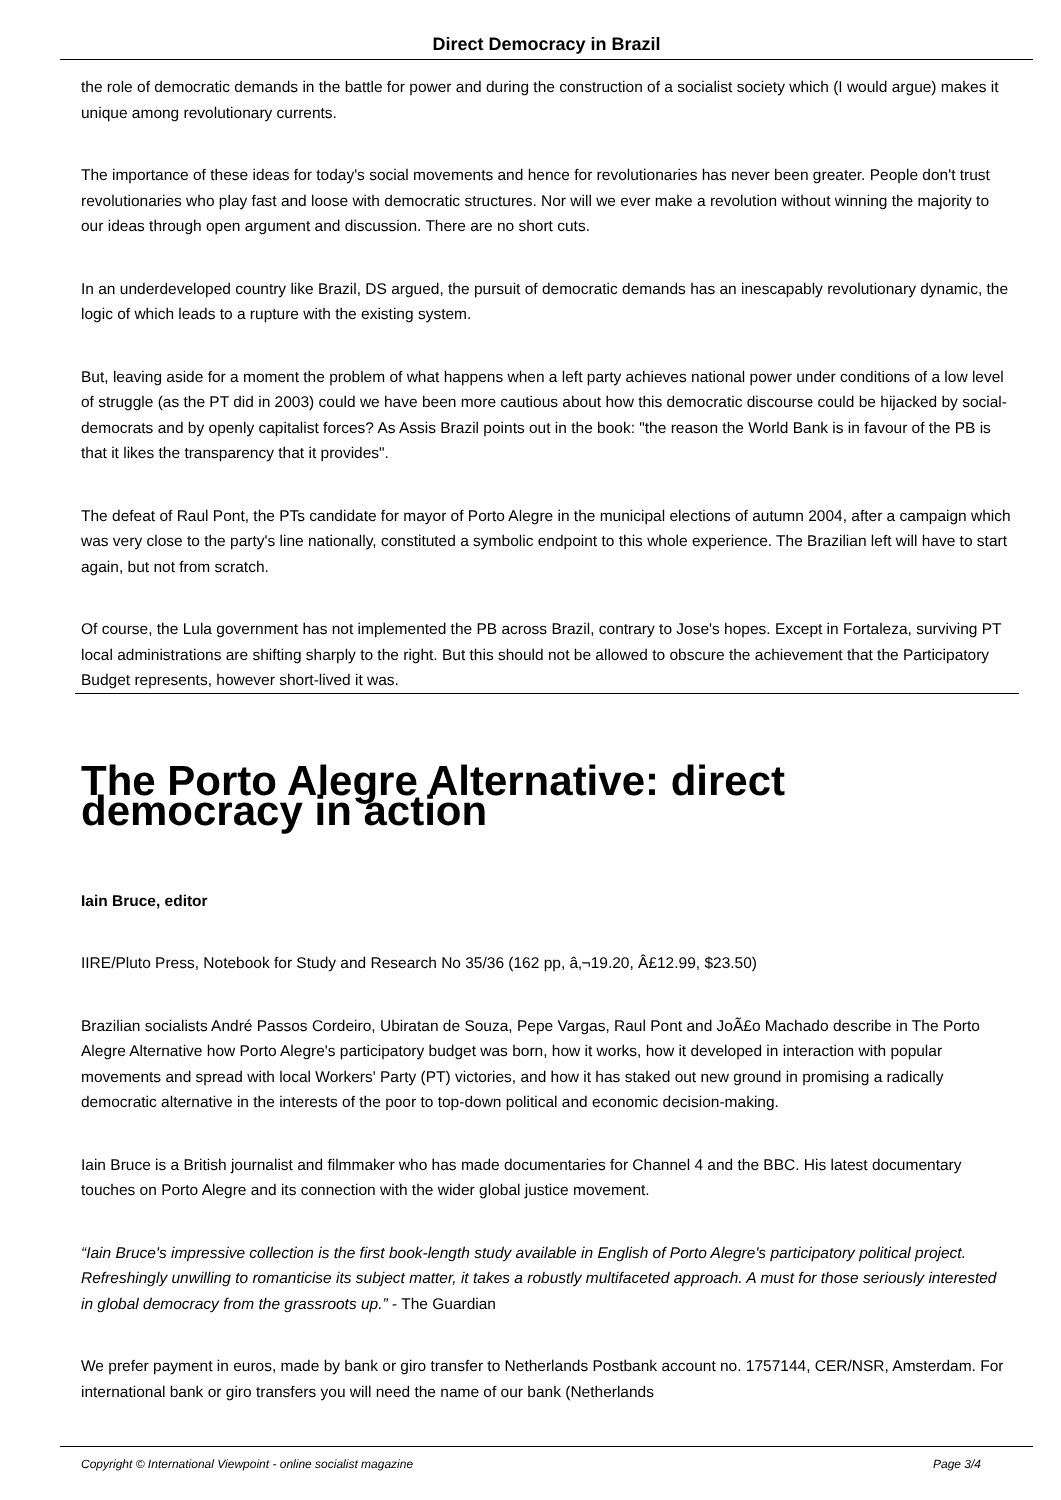Direct Democracy in Brazil
the role of democratic demands in the battle for power and during the construction of a socialist society which (I would argue) makes it unique among revolutionary currents.
The importance of these ideas for today's social movements and hence for revolutionaries has never been greater. People don't trust revolutionaries who play fast and loose with democratic structures. Nor will we ever make a revolution without winning the majority to our ideas through open argument and discussion. There are no short cuts.
In an underdeveloped country like Brazil, DS argued, the pursuit of democratic demands has an inescapably revolutionary dynamic, the logic of which leads to a rupture with the existing system.
But, leaving aside for a moment the problem of what happens when a left party achieves national power under conditions of a low level of struggle (as the PT did in 2003) could we have been more cautious about how this democratic discourse could be hijacked by social-democrats and by openly capitalist forces? As Assis Brazil points out in the book: "the reason the World Bank is in favour of the PB is that it likes the transparency that it provides".
The defeat of Raul Pont, the PTs candidate for mayor of Porto Alegre in the municipal elections of autumn 2004, after a campaign which was very close to the party's line nationally, constituted a symbolic endpoint to this whole experience. The Brazilian left will have to start again, but not from scratch.
Of course, the Lula government has not implemented the PB across Brazil, contrary to Jose's hopes. Except in Fortaleza, surviving PT local administrations are shifting sharply to the right. But this should not be allowed to obscure the achievement that the Participatory Budget represents, however short-lived it was.
The Porto Alegre Alternative: direct democracy in action
Iain Bruce, editor
IIRE/Pluto Press, Notebook for Study and Research No 35/36 (162 pp, â‚¬19.20, Â£12.99, $23.50)
Brazilian socialists André Passos Cordeiro, Ubiratan de Souza, Pepe Vargas, Raul Pont and JoÃ£o Machado describe in The Porto Alegre Alternative how Porto Alegre's participatory budget was born, how it works, how it developed in interaction with popular movements and spread with local Workers' Party (PT) victories, and how it has staked out new ground in promising a radically democratic alternative in the interests of the poor to top-down political and economic decision-making.
Iain Bruce is a British journalist and filmmaker who has made documentaries for Channel 4 and the BBC. His latest documentary touches on Porto Alegre and its connection with the wider global justice movement.
“Iain Bruce's impressive collection is the first book-length study available in English of Porto Alegre's participatory political project. Refreshingly unwilling to romanticise its subject matter, it takes a robustly multifaceted approach. A must for those seriously interested in global democracy from the grassroots up.” - The Guardian
We prefer payment in euros, made by bank or giro transfer to Netherlands Postbank account no. 1757144, CER/NSR, Amsterdam. For international bank or giro transfers you will need the name of our bank (Netherlands
Copyright © International Viewpoint - online socialist magazine Page 3/4